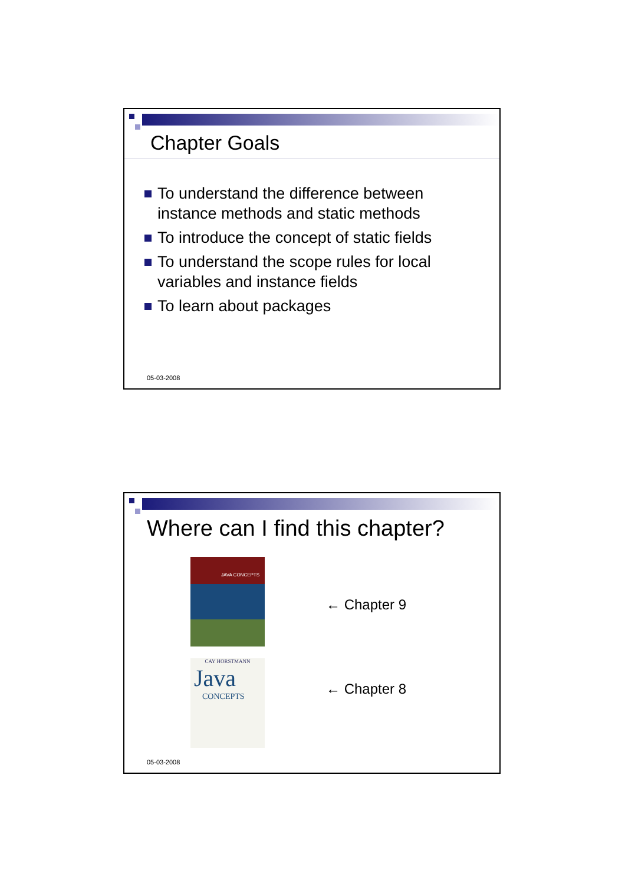Chapter Goals
To understand the difference between instance methods and static methods
To introduce the concept of static fields
To understand the scope rules for local variables and instance fields
To learn about packages
05-03-2008
Where can I find this chapter?
JAVA CONCEPTS
CAY HORSTMANN
Java
CONCEPTS
← Chapter 9
← Chapter 8
05-03-2008